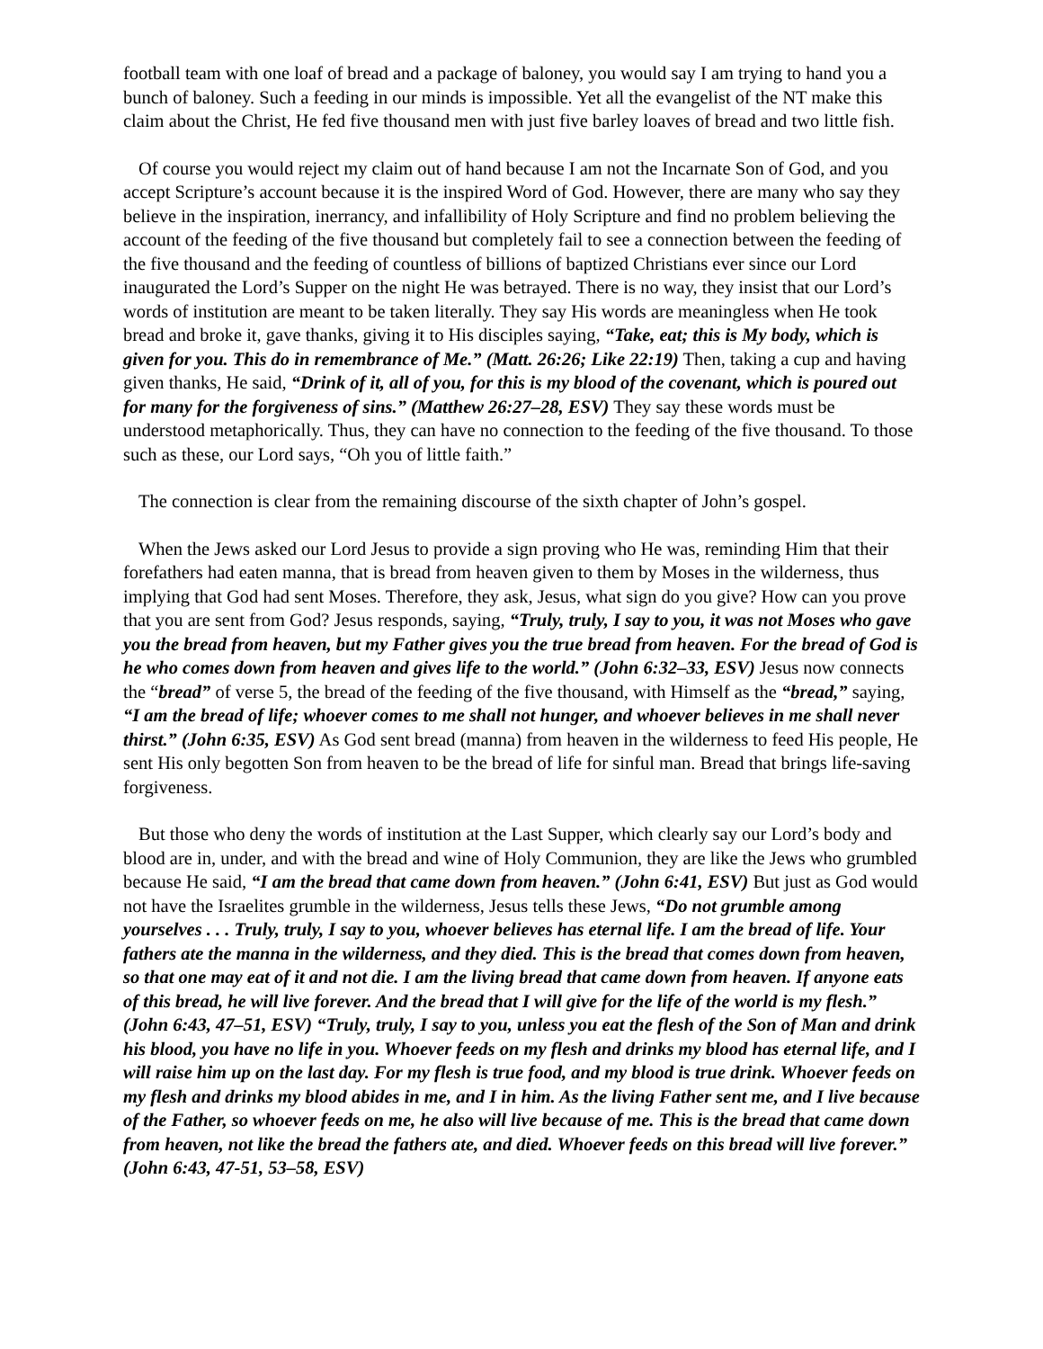football team with one loaf of bread and a package of baloney, you would say I am trying to hand you a bunch of baloney. Such a feeding in our minds is impossible. Yet all the evangelist of the NT make this claim about the Christ, He fed five thousand men with just five barley loaves of bread and two little fish.
Of course you would reject my claim out of hand because I am not the Incarnate Son of God, and you accept Scripture’s account because it is the inspired Word of God. However, there are many who say they believe in the inspiration, inerrancy, and infallibility of Holy Scripture and find no problem believing the account of the feeding of the five thousand but completely fail to see a connection between the feeding of the five thousand and the feeding of countless of billions of baptized Christians ever since our Lord inaugurated the Lord’s Supper on the night He was betrayed. There is no way, they insist that our Lord’s words of institution are meant to be taken literally. They say His words are meaningless when He took bread and broke it, gave thanks, giving it to His disciples saying, “Take, eat; this is My body, which is given for you. This do in remembrance of Me.” (Matt. 26:26; Like 22:19) Then, taking a cup and having given thanks, He said, “Drink of it, all of you, for this is my blood of the covenant, which is poured out for many for the forgiveness of sins.” (Matthew 26:27–28, ESV) They say these words must be understood metaphorically. Thus, they can have no connection to the feeding of the five thousand. To those such as these, our Lord says, “Oh you of little faith.”
The connection is clear from the remaining discourse of the sixth chapter of John’s gospel.
When the Jews asked our Lord Jesus to provide a sign proving who He was, reminding Him that their forefathers had eaten manna, that is bread from heaven given to them by Moses in the wilderness, thus implying that God had sent Moses. Therefore, they ask, Jesus, what sign do you give? How can you prove that you are sent from God? Jesus responds, saying, “Truly, truly, I say to you, it was not Moses who gave you the bread from heaven, but my Father gives you the true bread from heaven. For the bread of God is he who comes down from heaven and gives life to the world.” (John 6:32–33, ESV) Jesus now connects the “bread” of verse 5, the bread of the feeding of the five thousand, with Himself as the “bread,” saying, “I am the bread of life; whoever comes to me shall not hunger, and whoever believes in me shall never thirst.” (John 6:35, ESV) As God sent bread (manna) from heaven in the wilderness to feed His people, He sent His only begotten Son from heaven to be the bread of life for sinful man. Bread that brings life-saving forgiveness.
But those who deny the words of institution at the Last Supper, which clearly say our Lord’s body and blood are in, under, and with the bread and wine of Holy Communion, they are like the Jews who grumbled because He said, “I am the bread that came down from heaven.” (John 6:41, ESV) But just as God would not have the Israelites grumble in the wilderness, Jesus tells these Jews, “Do not grumble among yourselves . . . Truly, truly, I say to you, whoever believes has eternal life. I am the bread of life. Your fathers ate the manna in the wilderness, and they died. This is the bread that comes down from heaven, so that one may eat of it and not die. I am the living bread that came down from heaven. If anyone eats of this bread, he will live forever. And the bread that I will give for the life of the world is my flesh.” (John 6:43, 47–51, ESV) “Truly, truly, I say to you, unless you eat the flesh of the Son of Man and drink his blood, you have no life in you. Whoever feeds on my flesh and drinks my blood has eternal life, and I will raise him up on the last day. For my flesh is true food, and my blood is true drink. Whoever feeds on my flesh and drinks my blood abides in me, and I in him. As the living Father sent me, and I live because of the Father, so whoever feeds on me, he also will live because of me. This is the bread that came down from heaven, not like the bread the fathers ate, and died. Whoever feeds on this bread will live forever.” (John 6:43, 47-51, 53–58, ESV)